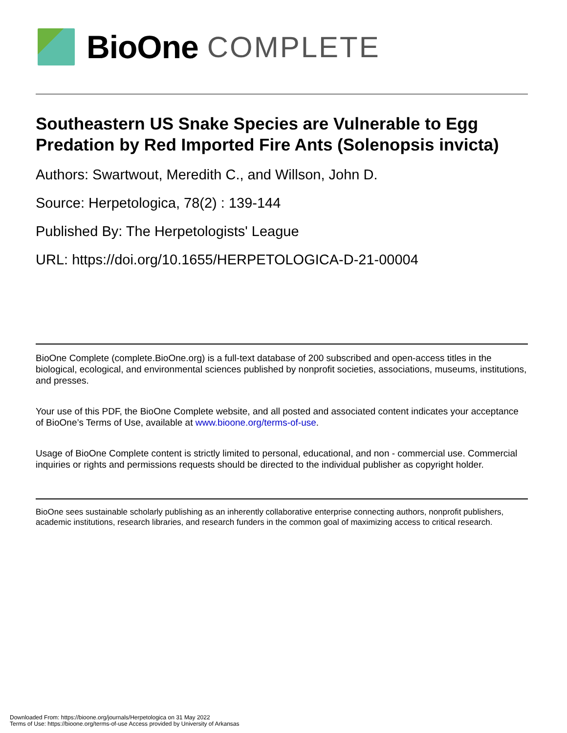BioOne COMPLETE
Southeastern US Snake Species are Vulnerable to Egg Predation by Red Imported Fire Ants (Solenopsis invicta)
Authors: Swartwout, Meredith C., and Willson, John D.
Source: Herpetologica, 78(2) : 139-144
Published By: The Herpetologists' League
URL: https://doi.org/10.1655/HERPETOLOGICA-D-21-00004
BioOne Complete (complete.BioOne.org) is a full-text database of 200 subscribed and open-access titles in the biological, ecological, and environmental sciences published by nonprofit societies, associations, museums, institutions, and presses.
Your use of this PDF, the BioOne Complete website, and all posted and associated content indicates your acceptance of BioOne’s Terms of Use, available at www.bioone.org/terms-of-use.
Usage of BioOne Complete content is strictly limited to personal, educational, and non - commercial use. Commercial inquiries or rights and permissions requests should be directed to the individual publisher as copyright holder.
BioOne sees sustainable scholarly publishing as an inherently collaborative enterprise connecting authors, nonprofit publishers, academic institutions, research libraries, and research funders in the common goal of maximizing access to critical research.
Downloaded From: https://bioone.org/journals/Herpetologica on 31 May 2022
Terms of Use: https://bioone.org/terms-of-use Access provided by University of Arkansas